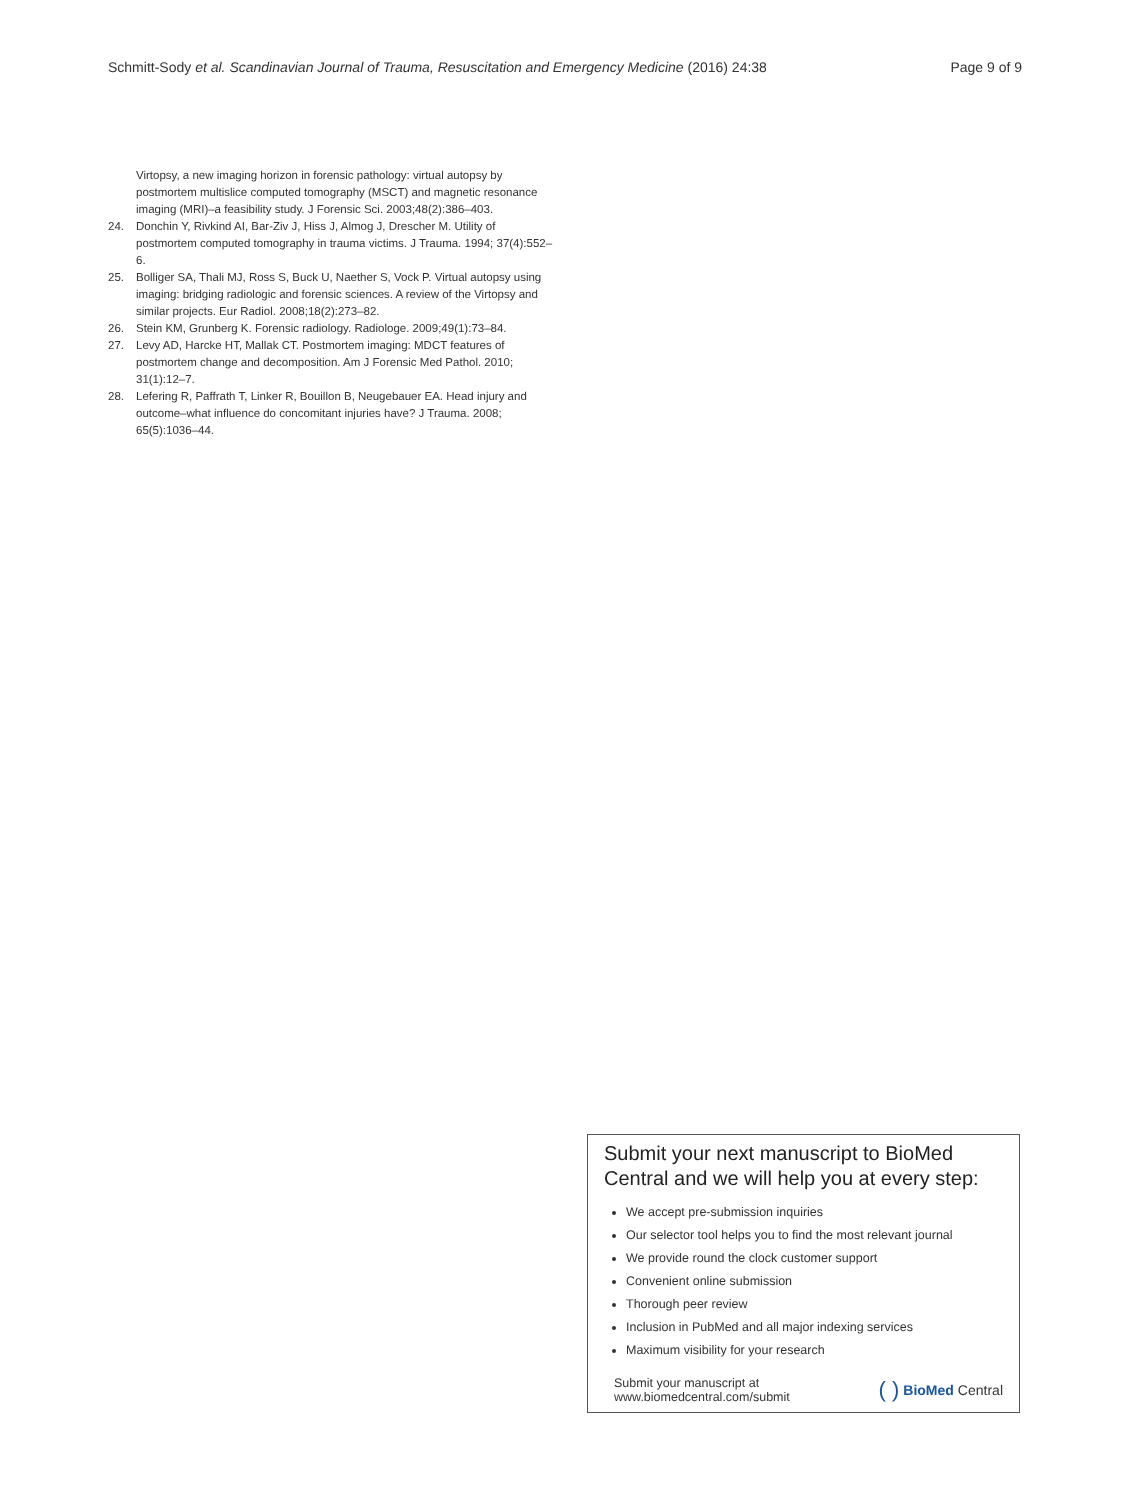Schmitt-Sody et al. Scandinavian Journal of Trauma, Resuscitation and Emergency Medicine (2016) 24:38 Page 9 of 9
Virtopsy, a new imaging horizon in forensic pathology: virtual autopsy by postmortem multislice computed tomography (MSCT) and magnetic resonance imaging (MRI)–a feasibility study. J Forensic Sci. 2003;48(2):386–403.
24. Donchin Y, Rivkind AI, Bar-Ziv J, Hiss J, Almog J, Drescher M. Utility of postmortem computed tomography in trauma victims. J Trauma. 1994; 37(4):552–6.
25. Bolliger SA, Thali MJ, Ross S, Buck U, Naether S, Vock P. Virtual autopsy using imaging: bridging radiologic and forensic sciences. A review of the Virtopsy and similar projects. Eur Radiol. 2008;18(2):273–82.
26. Stein KM, Grunberg K. Forensic radiology. Radiologe. 2009;49(1):73–84.
27. Levy AD, Harcke HT, Mallak CT. Postmortem imaging: MDCT features of postmortem change and decomposition. Am J Forensic Med Pathol. 2010; 31(1):12–7.
28. Lefering R, Paffrath T, Linker R, Bouillon B, Neugebauer EA. Head injury and outcome–what influence do concomitant injuries have? J Trauma. 2008; 65(5):1036–44.
Submit your next manuscript to BioMed Central and we will help you at every step:
We accept pre-submission inquiries
Our selector tool helps you to find the most relevant journal
We provide round the clock customer support
Convenient online submission
Thorough peer review
Inclusion in PubMed and all major indexing services
Maximum visibility for your research
Submit your manuscript at
www.biomedcentral.com/submit ( ) BioMed Central